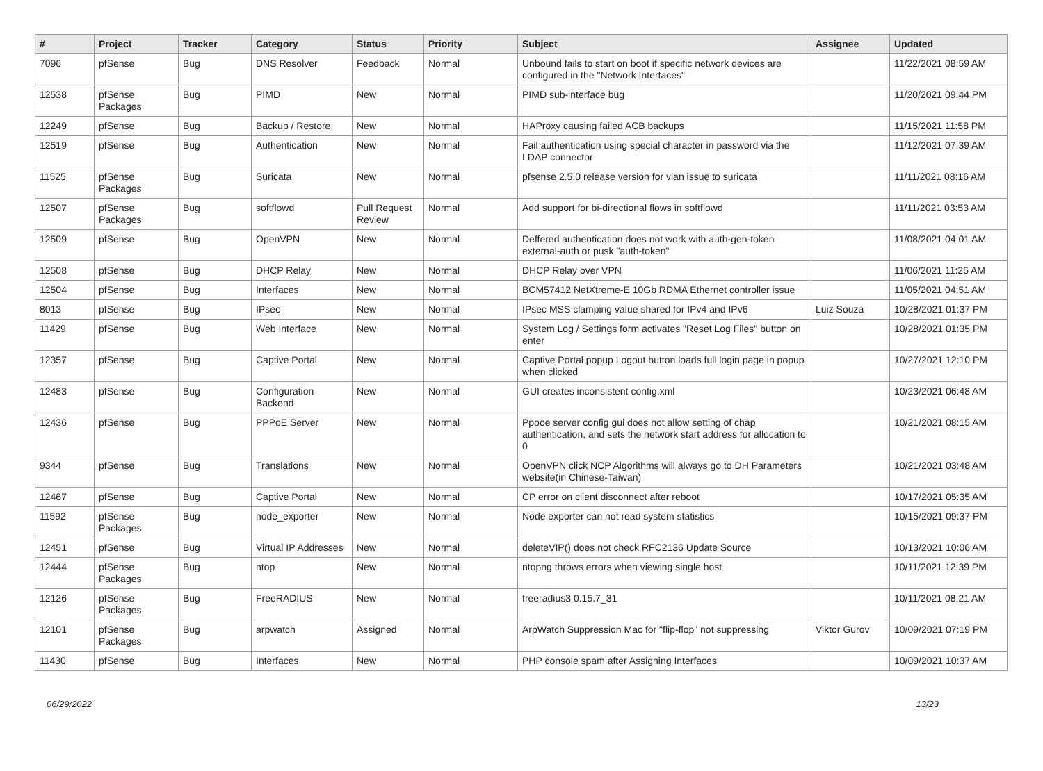| # | Project | Tracker | Category | Status | Priority | Subject | Assignee | Updated |
| --- | --- | --- | --- | --- | --- | --- | --- | --- |
| 7096 | pfSense | Bug | DNS Resolver | Feedback | Normal | Unbound fails to start on boot if specific network devices are configured in the "Network Interfaces" | | 11/22/2021 08:59 AM |
| 12538 | pfSense Packages | Bug | PIMD | New | Normal | PIMD sub-interface bug | | 11/20/2021 09:44 PM |
| 12249 | pfSense | Bug | Backup / Restore | New | Normal | HAProxy causing failed ACB backups | | 11/15/2021 11:58 PM |
| 12519 | pfSense | Bug | Authentication | New | Normal | Fail authentication using special character in password via the LDAP connector | | 11/12/2021 07:39 AM |
| 11525 | pfSense Packages | Bug | Suricata | New | Normal | pfsense 2.5.0 release version for vlan issue to suricata | | 11/11/2021 08:16 AM |
| 12507 | pfSense Packages | Bug | softflowd | Pull Request Review | Normal | Add support for bi-directional flows in softflowd | | 11/11/2021 03:53 AM |
| 12509 | pfSense | Bug | OpenVPN | New | Normal | Deffered authentication does not work with auth-gen-token external-auth or pusk "auth-token" | | 11/08/2021 04:01 AM |
| 12508 | pfSense | Bug | DHCP Relay | New | Normal | DHCP Relay over VPN | | 11/06/2021 11:25 AM |
| 12504 | pfSense | Bug | Interfaces | New | Normal | BCM57412 NetXtreme-E 10Gb RDMA Ethernet controller issue | | 11/05/2021 04:51 AM |
| 8013 | pfSense | Bug | IPsec | New | Normal | IPsec MSS clamping value shared for IPv4 and IPv6 | Luiz Souza | 10/28/2021 01:37 PM |
| 11429 | pfSense | Bug | Web Interface | New | Normal | System Log / Settings form activates "Reset Log Files" button on enter | | 10/28/2021 01:35 PM |
| 12357 | pfSense | Bug | Captive Portal | New | Normal | Captive Portal popup Logout button loads full login page in popup when clicked | | 10/27/2021 12:10 PM |
| 12483 | pfSense | Bug | Configuration Backend | New | Normal | GUI creates inconsistent config.xml | | 10/23/2021 06:48 AM |
| 12436 | pfSense | Bug | PPPoE Server | New | Normal | Pppoe server config gui does not allow setting of chap authentication, and sets the network start address for allocation to 0 | | 10/21/2021 08:15 AM |
| 9344 | pfSense | Bug | Translations | New | Normal | OpenVPN click NCP Algorithms will always go to DH Parameters website(in Chinese-Taiwan) | | 10/21/2021 03:48 AM |
| 12467 | pfSense | Bug | Captive Portal | New | Normal | CP error on client disconnect after reboot | | 10/17/2021 05:35 AM |
| 11592 | pfSense Packages | Bug | node_exporter | New | Normal | Node exporter can not read system statistics | | 10/15/2021 09:37 PM |
| 12451 | pfSense | Bug | Virtual IP Addresses | New | Normal | deleteVIP() does not check RFC2136 Update Source | | 10/13/2021 10:06 AM |
| 12444 | pfSense Packages | Bug | ntop | New | Normal | ntopng throws errors when viewing single host | | 10/11/2021 12:39 PM |
| 12126 | pfSense Packages | Bug | FreeRADIUS | New | Normal | freeradius3 0.15.7_31 | | 10/11/2021 08:21 AM |
| 12101 | pfSense Packages | Bug | arpwatch | Assigned | Normal | ArpWatch Suppression Mac for "flip-flop" not suppressing | Viktor Gurov | 10/09/2021 07:19 PM |
| 11430 | pfSense | Bug | Interfaces | New | Normal | PHP console spam after Assigning Interfaces | | 10/09/2021 10:37 AM |
06/29/2022 13/23